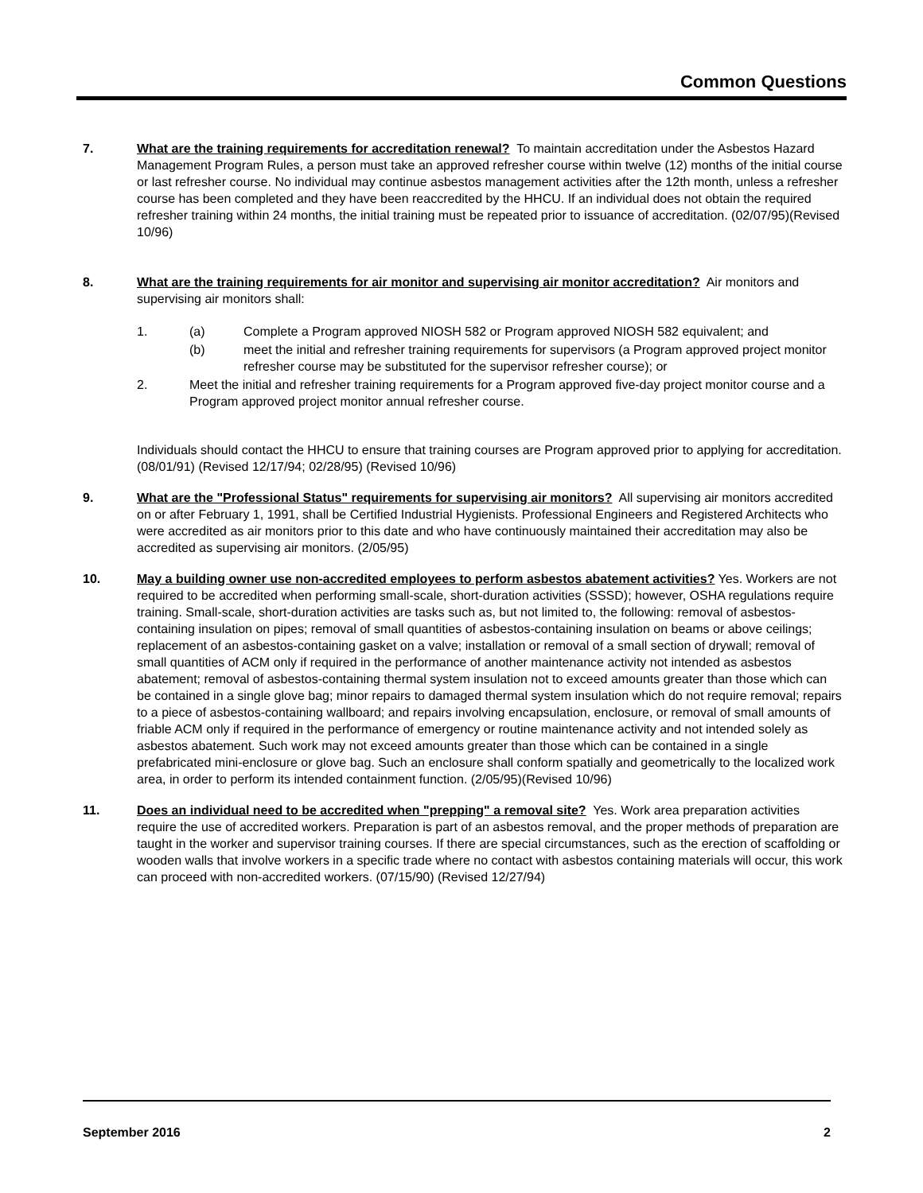Common Questions
7. What are the training requirements for accreditation renewal? To maintain accreditation under the Asbestos Hazard Management Program Rules, a person must take an approved refresher course within twelve (12) months of the initial course or last refresher course. No individual may continue asbestos management activities after the 12th month, unless a refresher course has been completed and they have been reaccredited by the HHCU. If an individual does not obtain the required refresher training within 24 months, the initial training must be repeated prior to issuance of accreditation. (02/07/95)(Revised 10/96)
8. What are the training requirements for air monitor and supervising air monitor accreditation? Air monitors and supervising air monitors shall:
1. (a) Complete a Program approved NIOSH 582 or Program approved NIOSH 582 equivalent; and
(b) meet the initial and refresher training requirements for supervisors (a Program approved project monitor refresher course may be substituted for the supervisor refresher course); or
2. Meet the initial and refresher training requirements for a Program approved five-day project monitor course and a Program approved project monitor annual refresher course.
Individuals should contact the HHCU to ensure that training courses are Program approved prior to applying for accreditation. (08/01/91) (Revised 12/17/94; 02/28/95) (Revised 10/96)
9. What are the "Professional Status" requirements for supervising air monitors? All supervising air monitors accredited on or after February 1, 1991, shall be Certified Industrial Hygienists. Professional Engineers and Registered Architects who were accredited as air monitors prior to this date and who have continuously maintained their accreditation may also be accredited as supervising air monitors. (2/05/95)
10. May a building owner use non-accredited employees to perform asbestos abatement activities? Yes. Workers are not required to be accredited when performing small-scale, short-duration activities (SSSD); however, OSHA regulations require training. Small-scale, short-duration activities are tasks such as, but not limited to, the following: removal of asbestos-containing insulation on pipes; removal of small quantities of asbestos-containing insulation on beams or above ceilings; replacement of an asbestos-containing gasket on a valve; installation or removal of a small section of drywall; removal of small quantities of ACM only if required in the performance of another maintenance activity not intended as asbestos abatement; removal of asbestos-containing thermal system insulation not to exceed amounts greater than those which can be contained in a single glove bag; minor repairs to damaged thermal system insulation which do not require removal; repairs to a piece of asbestos-containing wallboard; and repairs involving encapsulation, enclosure, or removal of small amounts of friable ACM only if required in the performance of emergency or routine maintenance activity and not intended solely as asbestos abatement. Such work may not exceed amounts greater than those which can be contained in a single prefabricated mini-enclosure or glove bag. Such an enclosure shall conform spatially and geometrically to the localized work area, in order to perform its intended containment function. (2/05/95)(Revised 10/96)
11. Does an individual need to be accredited when "prepping" a removal site? Yes. Work area preparation activities require the use of accredited workers. Preparation is part of an asbestos removal, and the proper methods of preparation are taught in the worker and supervisor training courses. If there are special circumstances, such as the erection of scaffolding or wooden walls that involve workers in a specific trade where no contact with asbestos containing materials will occur, this work can proceed with non-accredited workers. (07/15/90) (Revised 12/27/94)
September 2016 2